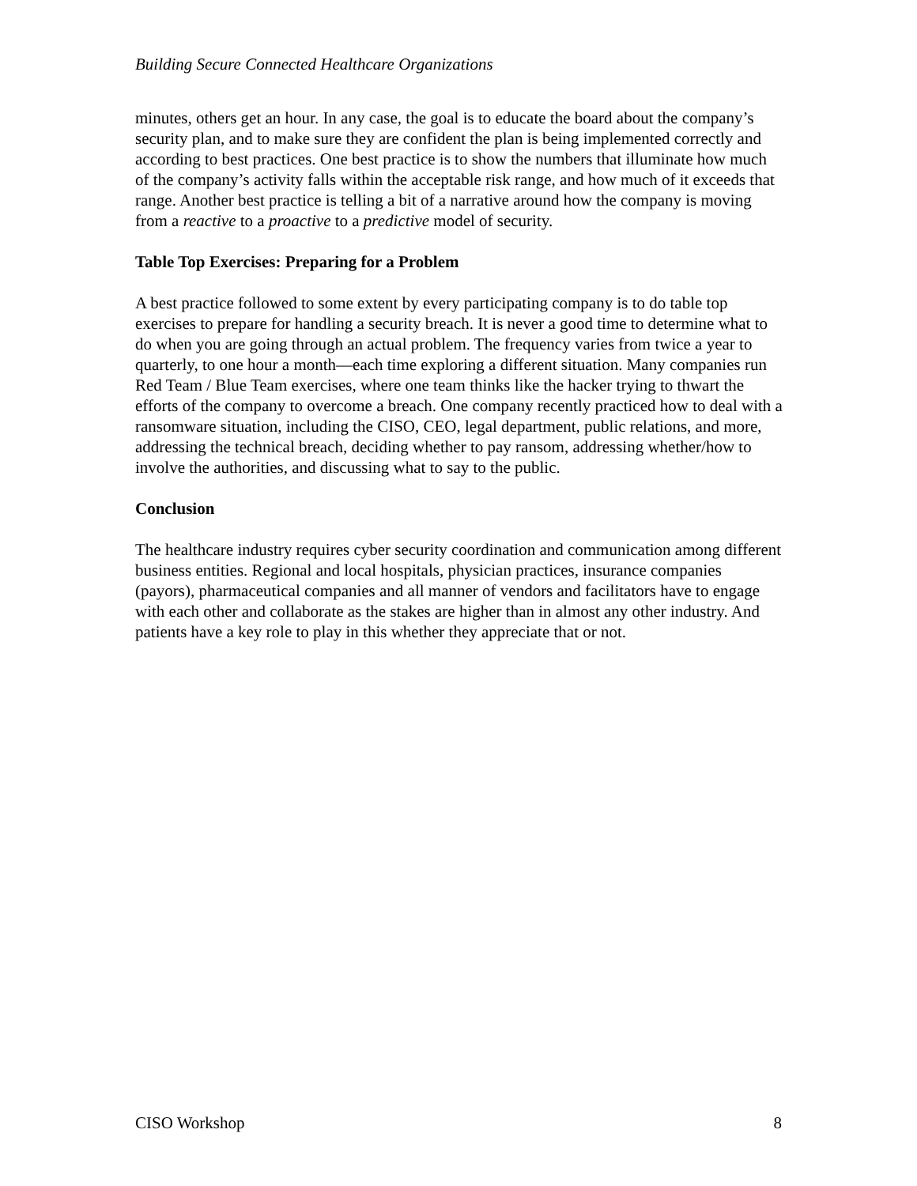Building Secure Connected Healthcare Organizations
minutes, others get an hour. In any case, the goal is to educate the board about the company’s security plan, and to make sure they are confident the plan is being implemented correctly and according to best practices. One best practice is to show the numbers that illuminate how much of the company’s activity falls within the acceptable risk range, and how much of it exceeds that range. Another best practice is telling a bit of a narrative around how the company is moving from a reactive to a proactive to a predictive model of security.
Table Top Exercises: Preparing for a Problem
A best practice followed to some extent by every participating company is to do table top exercises to prepare for handling a security breach. It is never a good time to determine what to do when you are going through an actual problem. The frequency varies from twice a year to quarterly, to one hour a month—each time exploring a different situation. Many companies run Red Team / Blue Team exercises, where one team thinks like the hacker trying to thwart the efforts of the company to overcome a breach. One company recently practiced how to deal with a ransomware situation, including the CISO, CEO, legal department, public relations, and more, addressing the technical breach, deciding whether to pay ransom, addressing whether/how to involve the authorities, and discussing what to say to the public.
Conclusion
The healthcare industry requires cyber security coordination and communication among different business entities. Regional and local hospitals, physician practices, insurance companies (payors), pharmaceutical companies and all manner of vendors and facilitators have to engage with each other and collaborate as the stakes are higher than in almost any other industry. And patients have a key role to play in this whether they appreciate that or not.
CISO Workshop 8